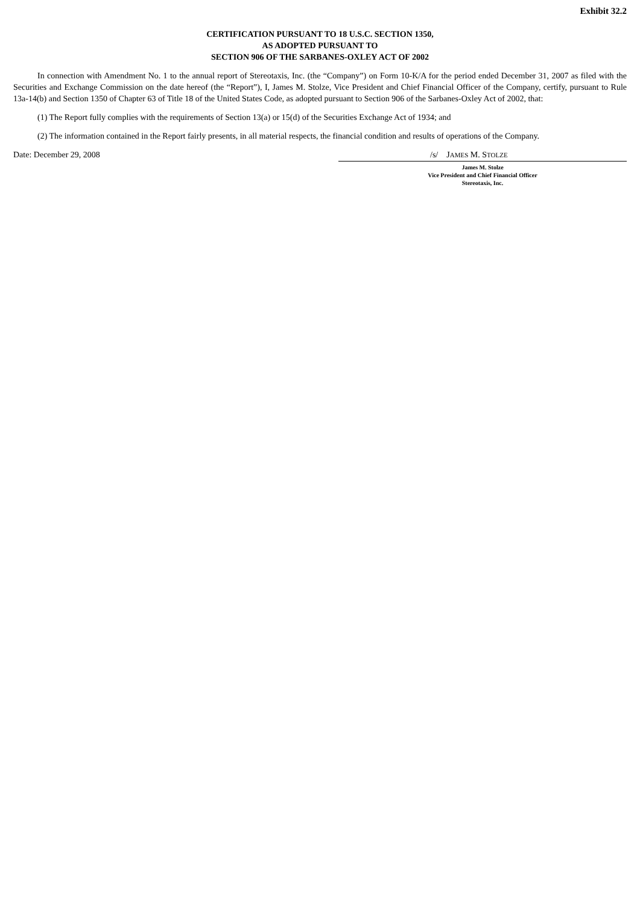Exhibit 32.2
CERTIFICATION PURSUANT TO 18 U.S.C. SECTION 1350,
AS ADOPTED PURSUANT TO
SECTION 906 OF THE SARBANES-OXLEY ACT OF 2002
In connection with Amendment No. 1 to the annual report of Stereotaxis, Inc. (the “Company”) on Form 10-K/A for the period ended December 31, 2007 as filed with the Securities and Exchange Commission on the date hereof (the “Report”), I, James M. Stolze, Vice President and Chief Financial Officer of the Company, certify, pursuant to Rule 13a-14(b) and Section 1350 of Chapter 63 of Title 18 of the United States Code, as adopted pursuant to Section 906 of the Sarbanes-Oxley Act of 2002, that:
(1) The Report fully complies with the requirements of Section 13(a) or 15(d) of the Securities Exchange Act of 1934; and
(2) The information contained in the Report fairly presents, in all material respects, the financial condition and results of operations of the Company.
Date: December 29, 2008 /s/ JAMES M. STOLZE
James M. Stolze
Vice President and Chief Financial Officer
Stereotaxis, Inc.